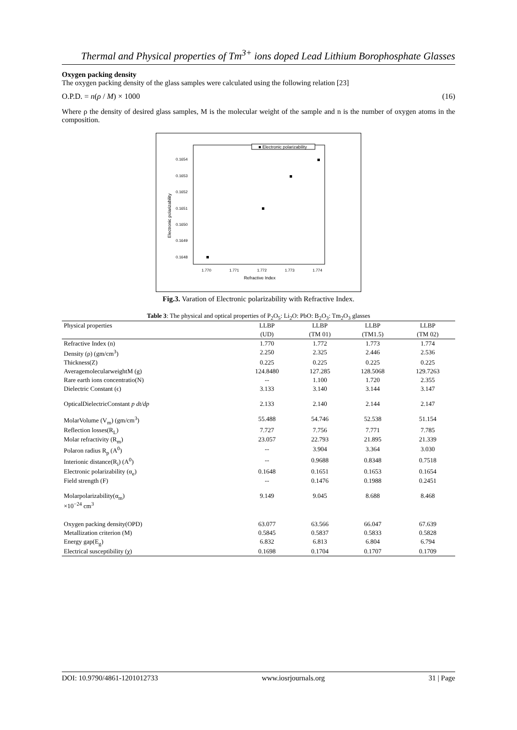Thermal and Physical properties of Tm<sup>3+</sup> ions doped Lead Lithium Borophosphate Glasses
Oxygen packing density
The oxygen packing density of the glass samples were calculated using the following relation [23]
O.P.D. = n(ρ / M) × 1000 (16)
Where ρ the density of desired glass samples, M is the molecular weight of the sample and n is the number of oxygen atoms in the composition.
■ Electronic polarizability
0.1654
0.1653
0.1652
0.1651
0.1650
0.1649
0.1648
1.770
1.771
1.772
1.773
1.774
Refractive Index
Electronic polarizability
Fig.3. Varation of Electronic polarizability with Refractive Index.
Table 3 : The physical and optical properties of P <sub>2</sub> O <sub>5</sub> : Li <sub>2</sub> O: PbO: B <sub>2</sub> O <sub>3</sub> : Tm <sub>2</sub> O <sub>3</sub> glasses
| Physical properties | LLBP | LLBP | LLBP | LLBP |
| --- | --- | --- | --- | --- |
| | (UD) | (TM 01) | (TM1.5) | (TM 02) |
| Refractive Index (n) | 1.770 | 1.772 | 1.773 | 1.774 |
| Density (ρ) (gm/cm<sup>3</sup>) | 2.250 | 2.325 | 2.446 | 2.536 |
| Thickness(Z) | 0.225 | 0.225 | 0.225 | 0.225 |
| AveragemolecularweightM (g) | 124.8480 | 127.285 | 128.5068 | 129.7263 |
| Rare earth ions concentratio(N) | -- | 1.100 | 1.720 | 2.355 |
| Dielectric Constant (ϵ) | 3.133 | 3.140 | 3.144 | 3.147 |
| OpticalDielectricConstant p dt/dp | 2.133 | 2.140 | 2.144 | 2.147 |
| MolarVolume (V<sub>m</sub>) (gm/cm<sup>3</sup>) | 55.488 | 54.746 | 52.538 | 51.154 |
| Reflection losses(R<sub>L</sub>) | 7.727 | 7.756 | 7.771 | 7.785 |
| Molar refractivity (R<sub>m</sub>) | 23.057 | 22.793 | 21.895 | 21.339 |
| Polaron radius R<sub>p</sub> (A<sup>0</sup>) | -- | 3.904 | 3.364 | 3.030 |
| Interionic distance(R<sub>i</sub>) (A<sup>0</sup>) | -- | 0.9688 | 0.8348 | 0.7518 |
| Electronic polarizability (α<sub>e</sub>) | 0.1648 | 0.1651 | 0.1653 | 0.1654 |
| Field strength (F) | -- | 0.1476 | 0.1988 | 0.2451 |
| Molarpolarizability(α<sub>m</sub>) ×10<sup>−24</sup> cm<sup>3</sup> | 9.149 | 9.045 | 8.688 | 8.468 |
| Oxygen packing density(OPD) | 63.077 | 63.566 | 66.047 | 67.639 |
| Metallization criterion (M) | 0.5845 | 0.5837 | 0.5833 | 0.5828 |
| Energy gap(E<sub>g</sub>) | 6.832 | 6.813 | 6.804 | 6.794 |
| Electrical susceptibility (χ) | 0.1698 | 0.1704 | 0.1707 | 0.1709 |
DOI: 10.9790/4861-1201012733 www.iosrjournals.org 31 | Page